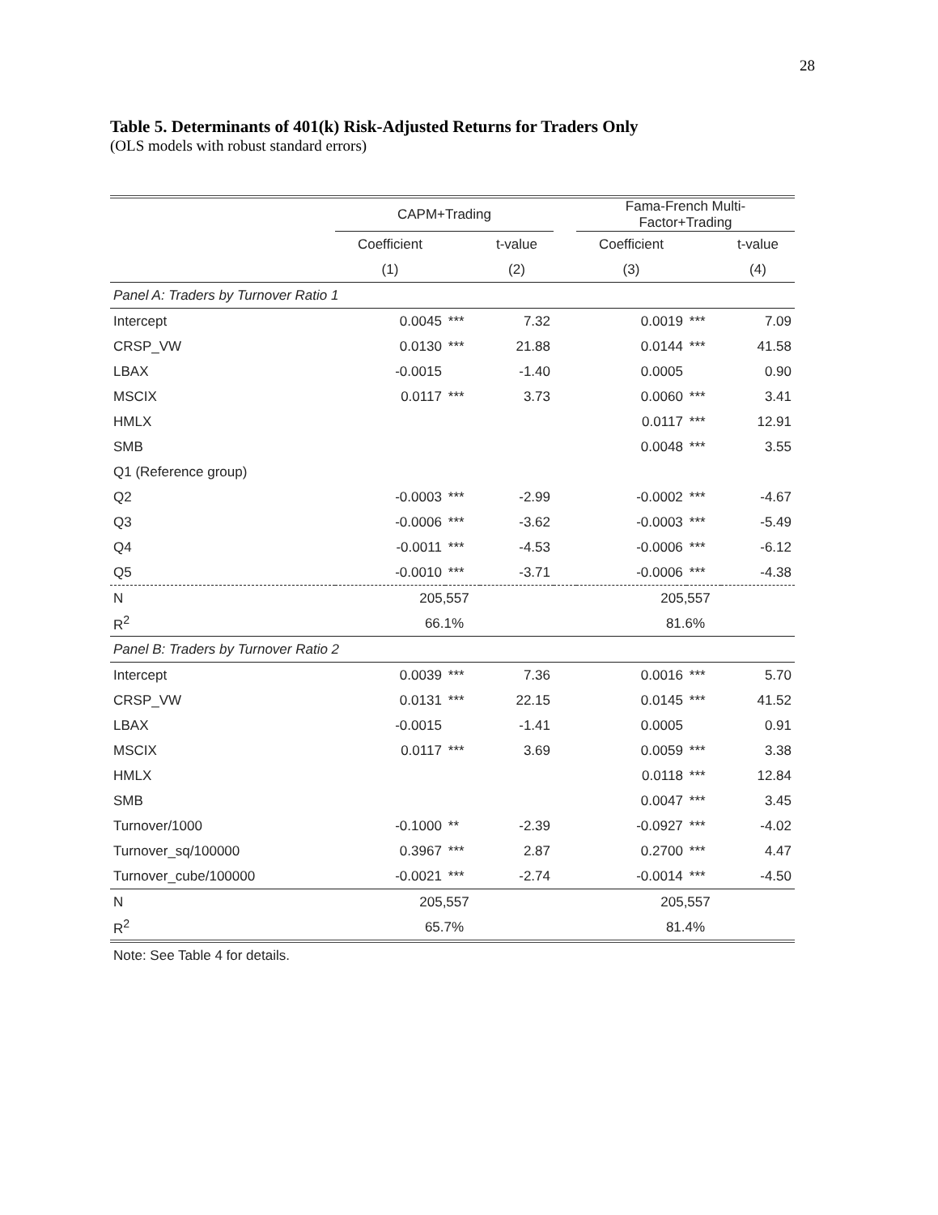28
Table 5. Determinants of 401(k) Risk-Adjusted Returns for Traders Only
(OLS models with robust standard errors)
| | CAPM+Trading | | | | Fama-French Multi- Factor+Trading | | |
| | Coefficient | | t-value | | Coefficient | | t-value |
| | (1) | | (2) | | (3) | | (4) |
| Panel A: Traders by Turnover Ratio 1 | | | | | | | |
| Intercept | 0.0045 | *** | 7.32 | | 0.0019 | *** | 7.09 |
| CRSP_VW | 0.0130 | *** | 21.88 | | 0.0144 | *** | 41.58 |
| LBAX | -0.0015 | | -1.40 | | 0.0005 | | 0.90 |
| MSCIX | 0.0117 | *** | 3.73 | | 0.0060 | *** | 3.41 |
| HMLX | | | | | 0.0117 | *** | 12.91 |
| SMB | | | | | 0.0048 | *** | 3.55 |
| Q1 (Reference group) | | | | | | | |
| Q2 | -0.0003 | *** | -2.99 | | -0.0002 | *** | -4.67 |
| Q3 | -0.0006 | *** | -3.62 | | -0.0003 | *** | -5.49 |
| Q4 | -0.0011 | *** | -4.53 | | -0.0006 | *** | -6.12 |
| Q5 | -0.0010 | *** | -3.71 | | -0.0006 | *** | -4.38 |
| N | 205,557 | | | | 205,557 | | |
| R<sup>2</sup> | 66.1% | | | | 81.6% | | |
| Panel B: Traders by Turnover Ratio 2 | | | | | | | |
| Intercept | 0.0039 | *** | 7.36 | | 0.0016 | *** | 5.70 |
| CRSP_VW | 0.0131 | *** | 22.15 | | 0.0145 | *** | 41.52 |
| LBAX | -0.0015 | | -1.41 | | 0.0005 | | 0.91 |
| MSCIX | 0.0117 | *** | 3.69 | | 0.0059 | *** | 3.38 |
| HMLX | | | | | 0.0118 | *** | 12.84 |
| SMB | | | | | 0.0047 | *** | 3.45 |
| Turnover/1000 | -0.1000 | ** | -2.39 | | -0.0927 | *** | -4.02 |
| Turnover_sq/100000 | 0.3967 | *** | 2.87 | | 0.2700 | *** | 4.47 |
| Turnover_cube/100000 | -0.0021 | *** | -2.74 | | -0.0014 | *** | -4.50 |
| N | 205,557 | | | | 205,557 | | |
| R<sup>2</sup> | 65.7% | | | | 81.4% | | |
| Note: See Table 4 for details. | | | | | | | |